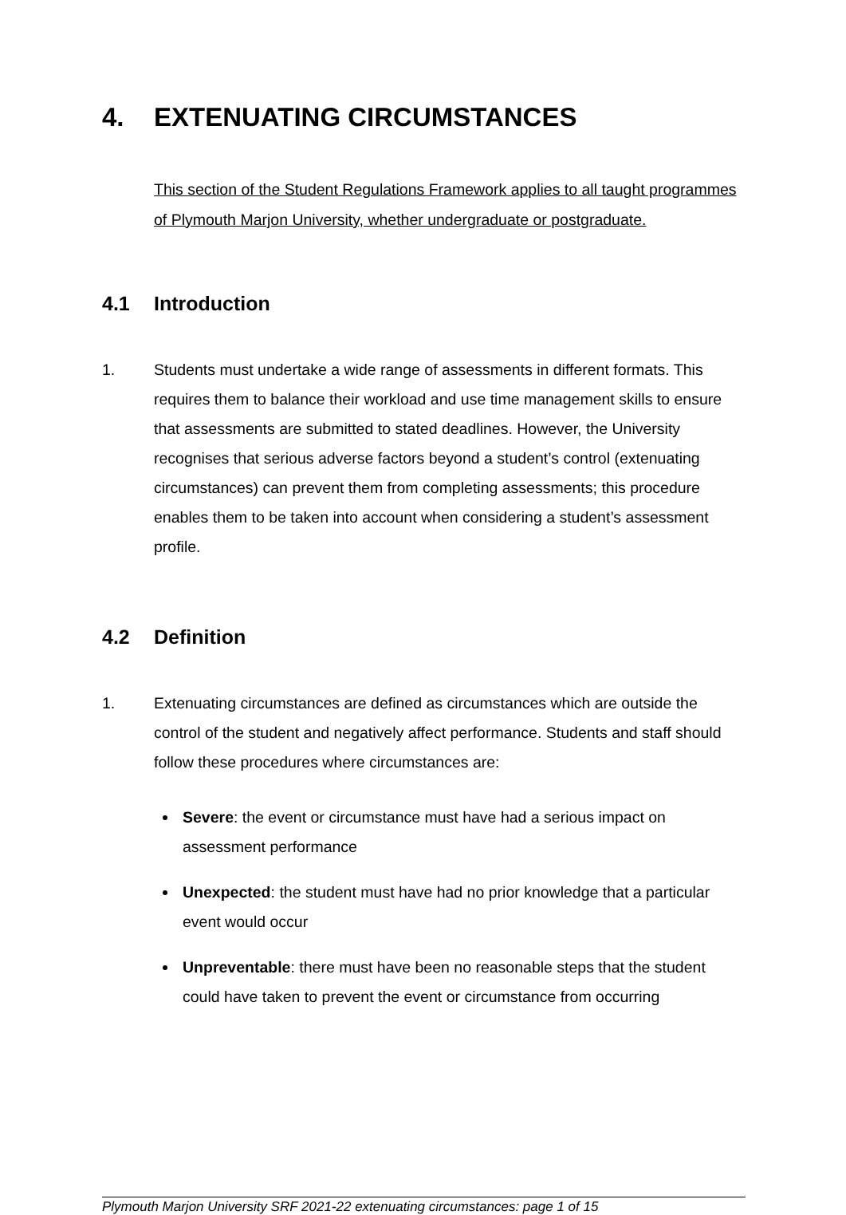4. EXTENUATING CIRCUMSTANCES
This section of the Student Regulations Framework applies to all taught programmes of Plymouth Marjon University, whether undergraduate or postgraduate.
4.1 Introduction
1. Students must undertake a wide range of assessments in different formats. This requires them to balance their workload and use time management skills to ensure that assessments are submitted to stated deadlines. However, the University recognises that serious adverse factors beyond a student’s control (extenuating circumstances) can prevent them from completing assessments; this procedure enables them to be taken into account when considering a student’s assessment profile.
4.2 Definition
1. Extenuating circumstances are defined as circumstances which are outside the control of the student and negatively affect performance. Students and staff should follow these procedures where circumstances are:
Severe: the event or circumstance must have had a serious impact on assessment performance
Unexpected: the student must have had no prior knowledge that a particular event would occur
Unpreventable: there must have been no reasonable steps that the student could have taken to prevent the event or circumstance from occurring
Plymouth Marjon University SRF 2021-22 extenuating circumstances: page 1 of 15